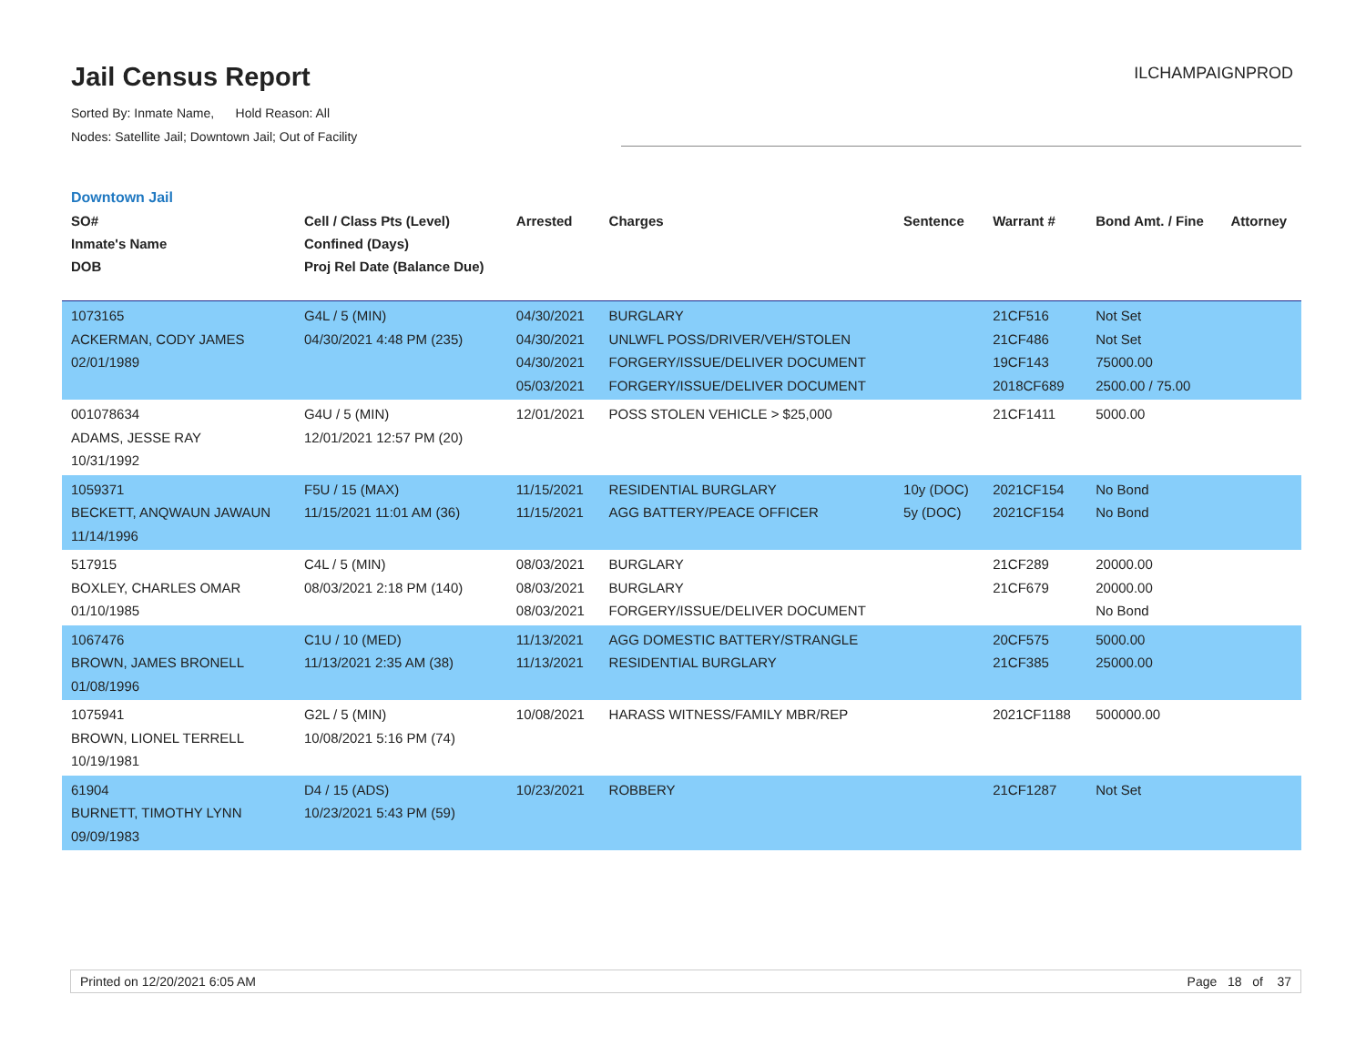Jail Census Report
Sorted By: Inmate Name, Hold Reason: All
Nodes: Satellite Jail; Downtown Jail; Out of Facility
ILCHAMPAIGNPROD
Downtown Jail
| SO# Inmate's Name DOB | Cell / Class Pts (Level) Confined (Days) Proj Rel Date (Balance Due) | Arrested | Charges | Sentence | Warrant # | Bond Amt. / Fine | Attorney |
| --- | --- | --- | --- | --- | --- | --- | --- |
| 1073165 ACKERMAN, CODY JAMES 02/01/1989 | G4L / 5 (MIN) 04/30/2021 4:48 PM (235) | 04/30/2021 04/30/2021 04/30/2021 05/03/2021 | BURGLARY UNLWFL POSS/DRIVER/VEH/STOLEN FORGERY/ISSUE/DELIVER DOCUMENT FORGERY/ISSUE/DELIVER DOCUMENT | | 21CF516 21CF486 19CF143 2018CF689 | Not Set Not Set 75000.00 2500.00 / 75.00 | |
| 001078634 ADAMS, JESSE RAY 10/31/1992 | G4U / 5 (MIN) 12/01/2021 12:57 PM (20) | 12/01/2021 | POSS STOLEN VEHICLE > $25,000 | | 21CF1411 | 5000.00 | |
| 1059371 BECKETT, ANQWAUN JAWAUN 11/14/1996 | F5U / 15 (MAX) 11/15/2021 11:01 AM (36) | 11/15/2021 11/15/2021 | RESIDENTIAL BURGLARY AGG BATTERY/PEACE OFFICER | 10y (DOC) 5y (DOC) | 2021CF154 2021CF154 | No Bond No Bond | |
| 517915 BOXLEY, CHARLES OMAR 01/10/1985 | C4L / 5 (MIN) 08/03/2021 2:18 PM (140) | 08/03/2021 08/03/2021 08/03/2021 | BURGLARY BURGLARY FORGERY/ISSUE/DELIVER DOCUMENT | | 21CF289 21CF679 | 20000.00 20000.00 No Bond | |
| 1067476 BROWN, JAMES BRONELL 01/08/1996 | C1U / 10 (MED) 11/13/2021 2:35 AM (38) | 11/13/2021 11/13/2021 | AGG DOMESTIC BATTERY/STRANGLE RESIDENTIAL BURGLARY | | 20CF575 21CF385 | 5000.00 25000.00 | |
| 1075941 BROWN, LIONEL TERRELL 10/19/1981 | G2L / 5 (MIN) 10/08/2021 5:16 PM (74) | 10/08/2021 | HARASS WITNESS/FAMILY MBR/REP | | 2021CF1188 | 500000.00 | |
| 61904 BURNETT, TIMOTHY LYNN 09/09/1983 | D4 / 15 (ADS) 10/23/2021 5:43 PM (59) | 10/23/2021 | ROBBERY | | 21CF1287 | Not Set | |
Printed on 12/20/2021 6:05 AM Page 18 of 37